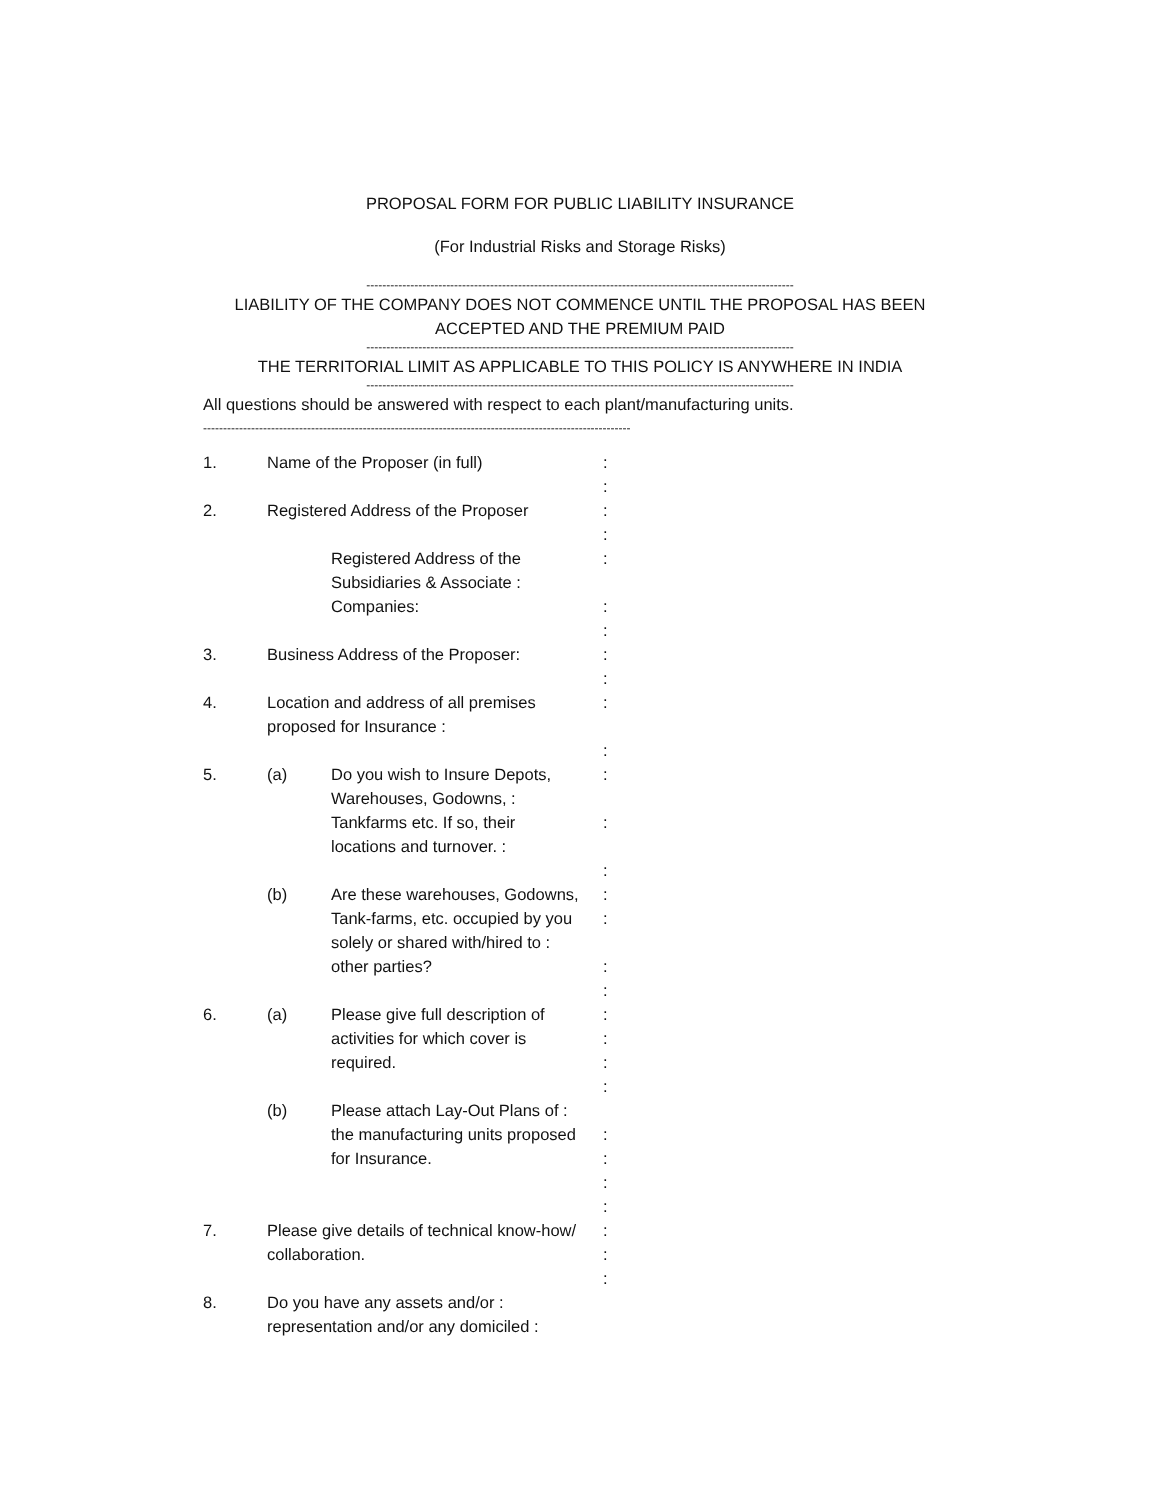PROPOSAL FORM FOR PUBLIC LIABILITY INSURANCE
(For Industrial Risks and Storage Risks)
-----------------------------------------------------------------------------------------------------------
LIABILITY OF THE COMPANY DOES NOT COMMENCE UNTIL THE PROPOSAL HAS BEEN
ACCEPTED AND THE PREMIUM PAID
-----------------------------------------------------------------------------------------------------------
THE TERRITORIAL LIMIT AS APPLICABLE TO THIS POLICY IS ANYWHERE IN INDIA
-----------------------------------------------------------------------------------------------------------
All questions should be answered with respect to each plant/manufacturing units.
-----------------------------------------------------------------------------------------------------------
1. Name of the Proposer (in full) :
:
2. Registered Address of the Proposer
:
:
Registered Address of the
Subsidiaries & Associate :
Companies:
:
:
:
3. Business Address of the Proposer: :
:
4. Location and address of all premises
proposed for Insurance :
:
:
5. (a) Do you wish to Insure Depots,
Warehouses, Godowns, :
Tankfarms etc. If so, their
locations and turnover. :
:
:
:
(b) Are these warehouses, Godowns,
Tank-farms, etc. occupied by you
solely or shared with/hired to :
other parties?
:
:
:
:
6. (a) Please give full description of
activities for which cover is
required.
:
:
:
:
(b) Please attach Lay-Out Plans of :
the manufacturing units proposed
for Insurance.
:
:
:
:
7. Please give details of technical know-how/
collaboration.
:
:
:
8. Do you have any assets and/or :
representation and/or any domiciled :